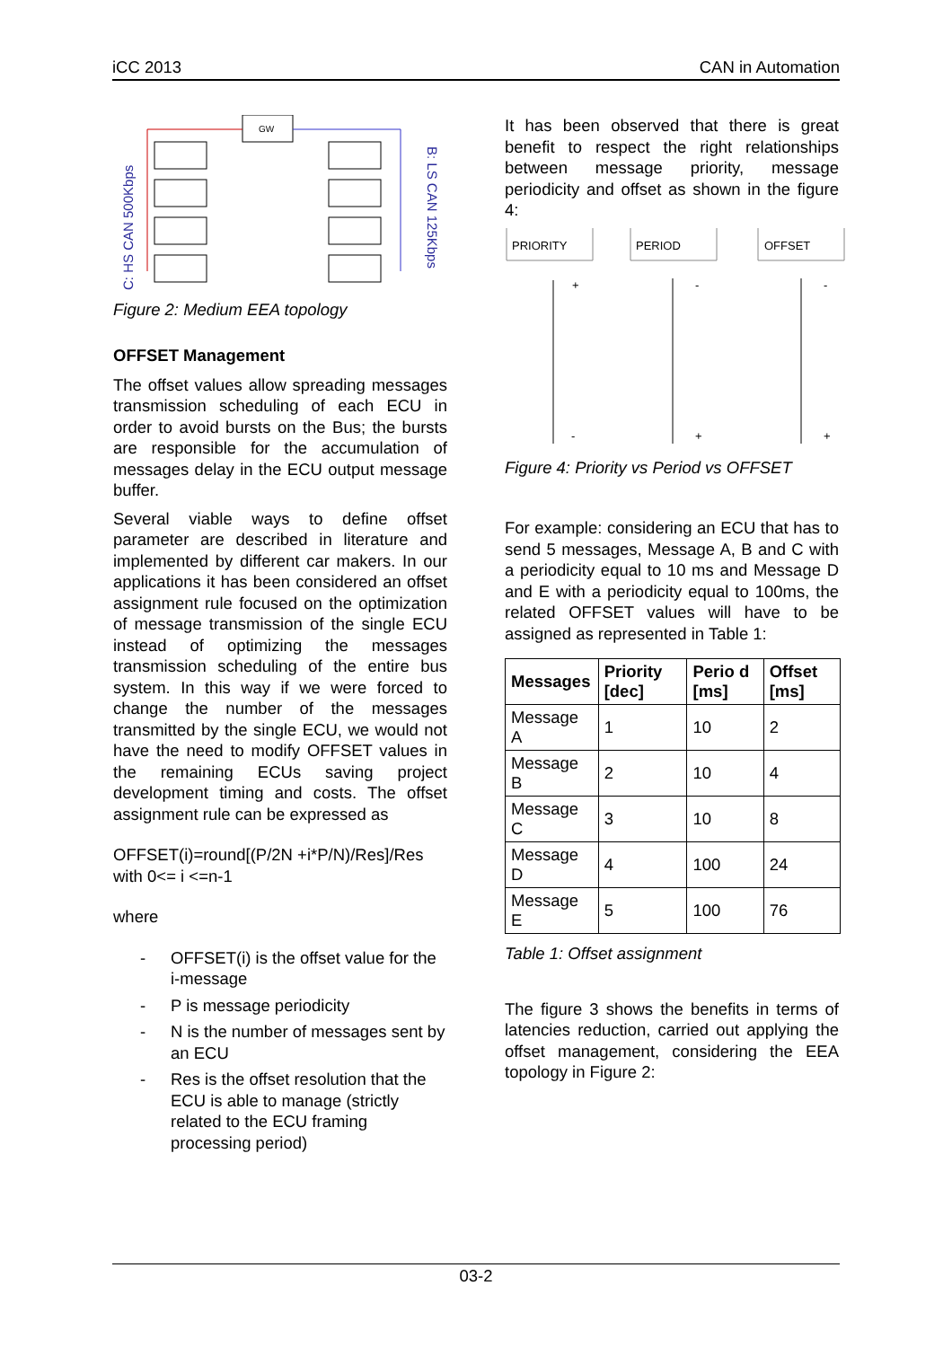iCC 2013 CAN in Automation
C: HS CAN 500Kbps
B: LS CAN 125Kbps
GW
Figure 2: Medium EEA topology
OFFSET Management
The offset values allow spreading messages transmission scheduling of each ECU in order to avoid bursts on the Bus; the bursts are responsible for the accumulation of messages delay in the ECU output message buffer.
Several viable ways to define offset parameter are described in literature and implemented by different car makers. In our applications it has been considered an offset assignment rule focused on the optimization of message transmission of the single ECU instead of optimizing the messages transmission scheduling of the entire bus system. In this way if we were forced to change the number of the messages transmitted by the single ECU, we would not have the need to modify OFFSET values in the remaining ECUs saving project development timing and costs. The offset assignment rule can be expressed as
OFFSET(i)=round[(P/2N +i*P/N)/Res]/Res
with 0<= i <=n-1
where
- OFFSET(i) is the offset value for the i-message
- P is message periodicity
- N is the number of messages sent by an ECU
- Res is the offset resolution that the ECU is able to manage (strictly related to the ECU framing processing period)
It has been observed that there is great benefit to respect the right relationships between message priority, message periodicity and offset as shown in the figure 4:
PRIORITY
PERIOD
OFFSET
+
-
-
-
+
+
Figure 4: Priority vs Period vs OFFSET
For example: considering an ECU that has to send 5 messages, Message A, B and C with a periodicity equal to 10 ms and Message D and E with a periodicity equal to 100ms, the related OFFSET values will have to be assigned as represented in Table 1:
| Messages | Priority [dec] | Perio d [ms] | Offset [ms] |
| --- | --- | --- | --- |
| Message A | 1 | 10 | 2 |
| Message B | 2 | 10 | 4 |
| Message C | 3 | 10 | 8 |
| Message D | 4 | 100 | 24 |
| Message E | 5 | 100 | 76 |
Table 1: Offset assignment
The figure 3 shows the benefits in terms of latencies reduction, carried out applying the offset management, considering the EEA topology in Figure 2:
03-2